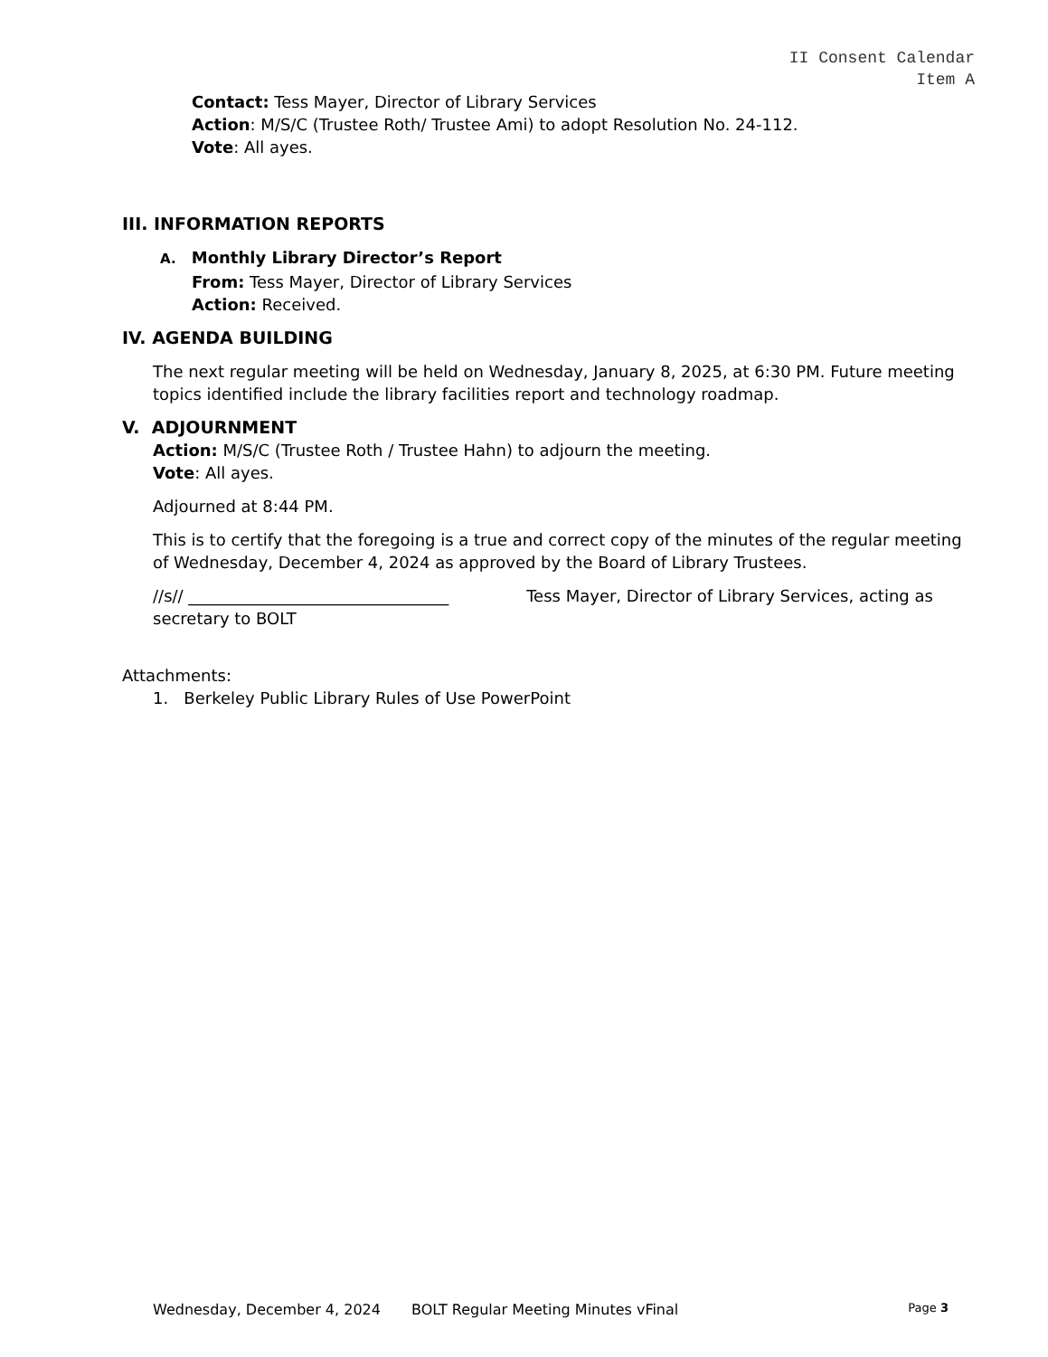II Consent Calendar
Item A
Contact: Tess Mayer, Director of Library Services
Action: M/S/C (Trustee Roth/ Trustee Ami) to adopt Resolution No. 24-112.
Vote: All ayes.
III. INFORMATION REPORTS
A. Monthly Library Director’s Report
From: Tess Mayer, Director of Library Services
Action: Received.
IV. AGENDA BUILDING
The next regular meeting will be held on Wednesday, January 8, 2025, at 6:30 PM. Future meeting topics identified include the library facilities report and technology roadmap.
V. ADJOURNMENT
Action: M/S/C (Trustee Roth / Trustee Hahn) to adjourn the meeting.
Vote: All ayes.
Adjourned at 8:44 PM.
This is to certify that the foregoing is a true and correct copy of the minutes of the regular meeting of Wednesday, December 4, 2024 as approved by the Board of Library Trustees.
//s// ________________________________ Tess Mayer, Director of Library Services, acting as secretary to BOLT
Attachments:
1. Berkeley Public Library Rules of Use PowerPoint
Wednesday, December 4, 2024 BOLT Regular Meeting Minutes vFinal Page 3